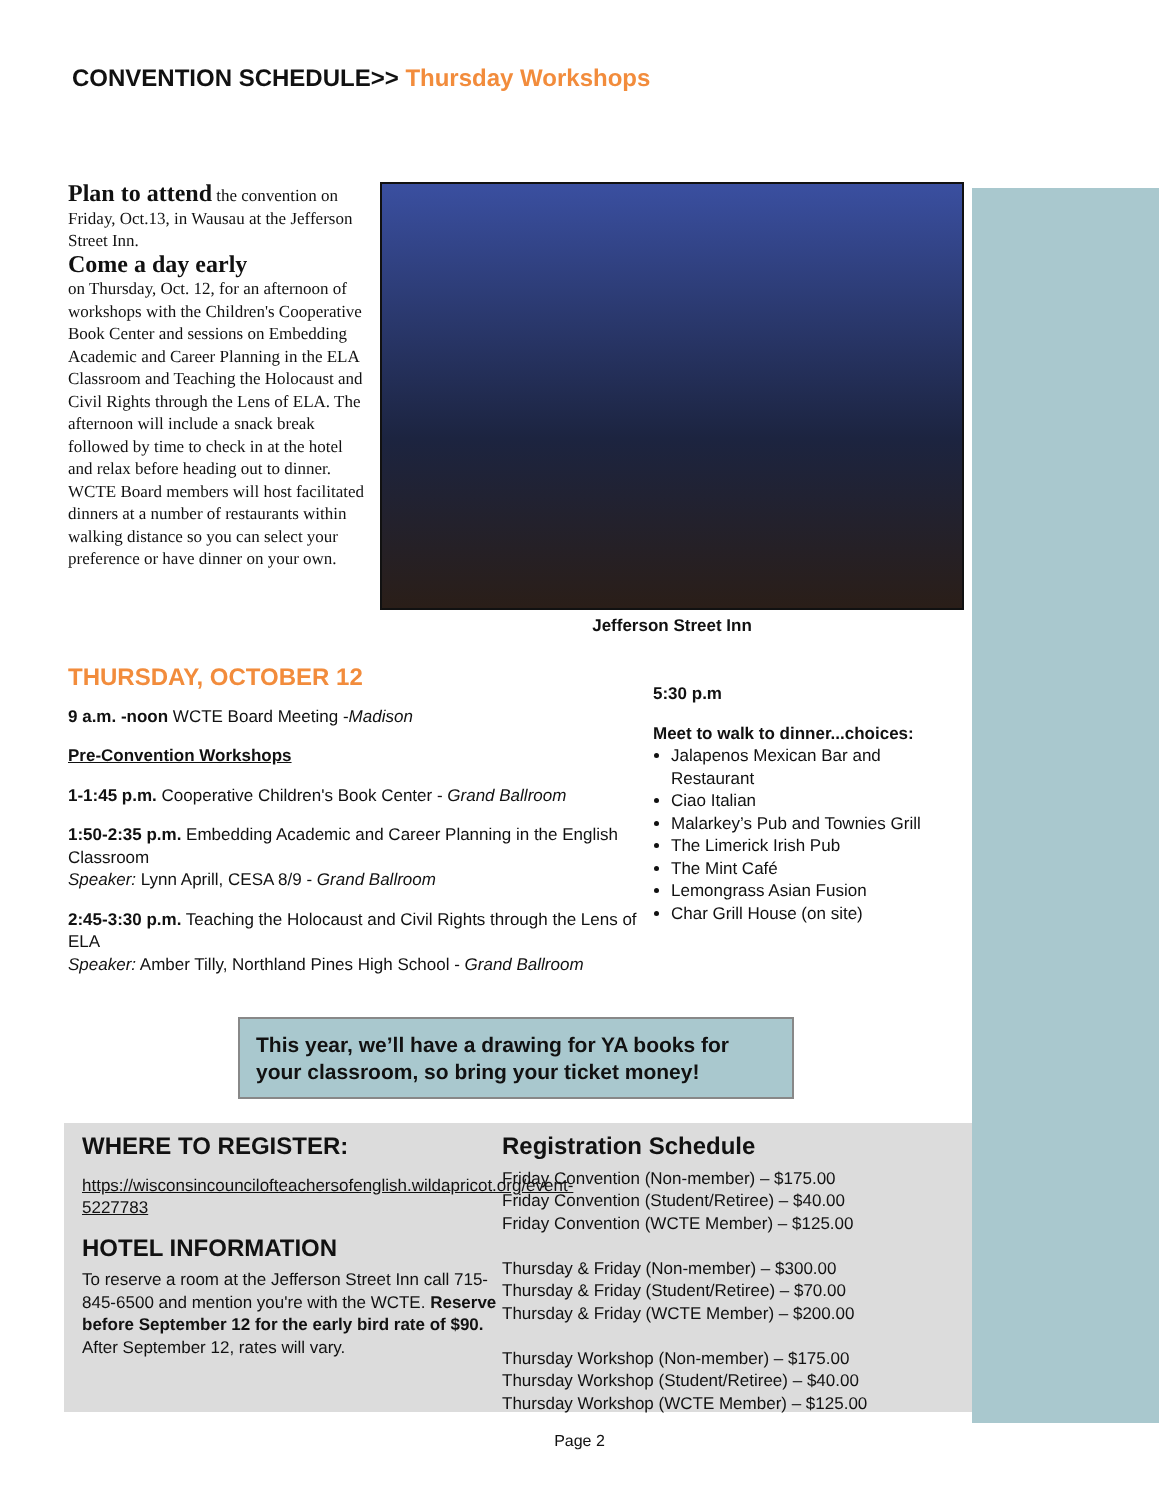CONVENTION SCHEDULE>> Thursday Workshops
Plan to attend the convention on Friday, Oct.13, in Wausau at the Jefferson Street Inn.
Come a day early
on Thursday, Oct. 12, for an afternoon of workshops with the Children's Cooperative Book Center and sessions on Embedding Academic and Career Planning in the ELA Classroom and Teaching the Holocaust and Civil Rights through the Lens of ELA. The afternoon will include a snack break followed by time to check in at the hotel and relax before heading out to dinner. WCTE Board members will host facilitated dinners at a number of restaurants within walking distance so you can select your preference or have dinner on your own.
Jefferson Street Inn
THURSDAY, OCTOBER 12
9 a.m. -noon WCTE Board Meeting -Madison
Pre-Convention Workshops
1-1:45 p.m. Cooperative Children's Book Center - Grand Ballroom
1:50-2:35 p.m. Embedding Academic and Career Planning in the English Classroom
Speaker: Lynn Aprill, CESA 8/9 - Grand Ballroom
2:45-3:30 p.m. Teaching the Holocaust and Civil Rights through the Lens of ELA
Speaker: Amber Tilly, Northland Pines High School - Grand Ballroom
5:30 p.m
Meet to walk to dinner...choices:
Jalapenos Mexican Bar and Restaurant
Ciao Italian
Malarkey’s Pub and Townies Grill
The Limerick Irish Pub
The Mint Café
Lemongrass Asian Fusion
Char Grill House (on site)
This year, we’ll have a drawing for YA books for your classroom, so bring your ticket money!
WHERE TO REGISTER:
https://wisconsincouncilofteachersofenglish.wildapricot.org/event-5227783
HOTEL INFORMATION
To reserve a room at the Jefferson Street Inn call 715-845-6500 and mention you're with the WCTE. Reserve before September 12 for the early bird rate of $90. After September 12, rates will vary.
Registration Schedule
Friday Convention (Non-member) – $175.00
Friday Convention (Student/Retiree) – $40.00
Friday Convention (WCTE Member) – $125.00
Thursday & Friday (Non-member) – $300.00
Thursday & Friday (Student/Retiree) – $70.00
Thursday & Friday (WCTE Member) – $200.00
Thursday Workshop (Non-member) – $175.00
Thursday Workshop (Student/Retiree) – $40.00
Thursday Workshop (WCTE Member) – $125.00
Page 2